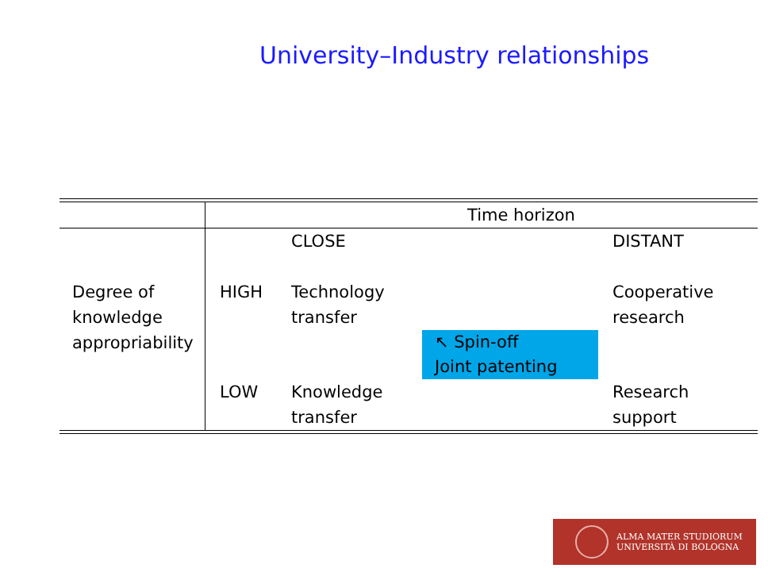University–Industry relationships
| | Time horizon | | | |
| | | CLOSE | | DISTANT |
| Degree of knowledge appropriability | HIGH | Technology transfer | | Cooperative research |
| | | | ↖ Spin-off Joint patenting | |
| | LOW | Knowledge transfer | | Research support |
ALMA MATER STUDIORUM
UNIVERSITÀ DI BOLOGNA